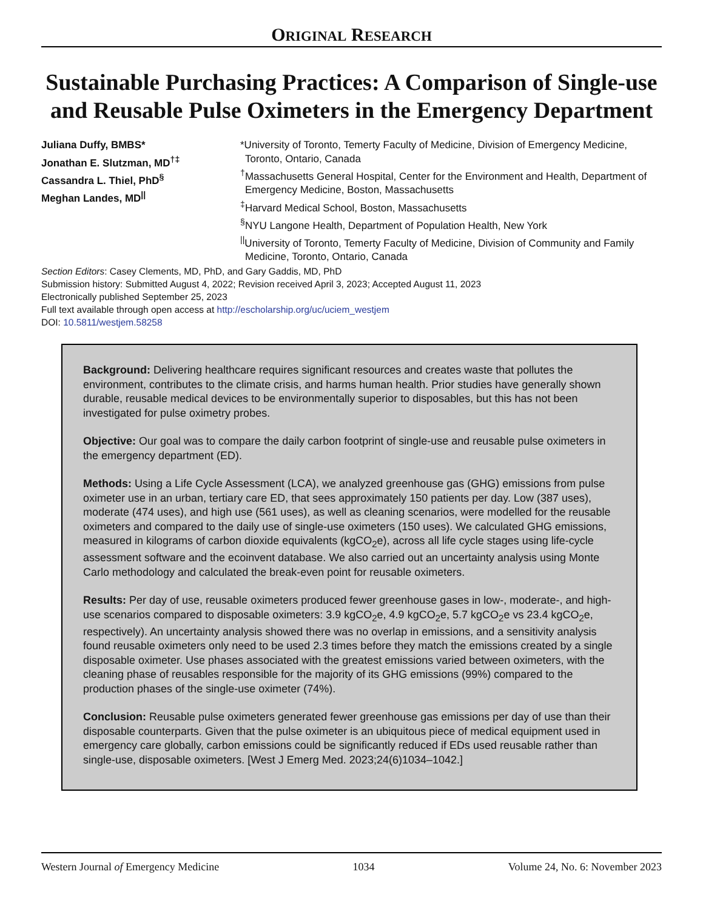ORIGINAL RESEARCH
Sustainable Purchasing Practices: A Comparison of Single-use and Reusable Pulse Oximeters in the Emergency Department
Juliana Duffy, BMBS*
Jonathan E. Slutzman, MD<sup>†‡</sup>
Cassandra L. Thiel, PhD<sup>§</sup>
Meghan Landes, MD<sup>||</sup>
*University of Toronto, Temerty Faculty of Medicine, Division of Emergency Medicine, Toronto, Ontario, Canada
<sup>†</sup> Massachusetts General Hospital, Center for the Environment and Health, Department of Emergency Medicine, Boston, Massachusetts
<sup>‡</sup> Harvard Medical School, Boston, Massachusetts
<sup>§</sup> NYU Langone Health, Department of Population Health, New York
<sup>||</sup>University of Toronto, Temerty Faculty of Medicine, Division of Community and Family Medicine, Toronto, Ontario, Canada
Section Editors: Casey Clements, MD, PhD, and Gary Gaddis, MD, PhD
Submission history: Submitted August 4, 2022; Revision received April 3, 2023; Accepted August 11, 2023
Electronically published September 25, 2023
Full text available through open access at http://escholarship.org/uc/uciem_westjem
DOI: 10.5811/westjem.58258
Background: Delivering healthcare requires significant resources and creates waste that pollutes the environment, contributes to the climate crisis, and harms human health. Prior studies have generally shown durable, reusable medical devices to be environmentally superior to disposables, but this has not been investigated for pulse oximetry probes.
Objective: Our goal was to compare the daily carbon footprint of single-use and reusable pulse oximeters in the emergency department (ED).
Methods: Using a Life Cycle Assessment (LCA), we analyzed greenhouse gas (GHG) emissions from pulse oximeter use in an urban, tertiary care ED, that sees approximately 150 patients per day. Low (387 uses), moderate (474 uses), and high use (561 uses), as well as cleaning scenarios, were modelled for the reusable oximeters and compared to the daily use of single-use oximeters (150 uses). We calculated GHG emissions, measured in kilograms of carbon dioxide equivalents (kgCO<sub>2</sub>e), across all life cycle stages using life-cycle assessment software and the ecoinvent database. We also carried out an uncertainty analysis using Monte Carlo methodology and calculated the break-even point for reusable oximeters.
Results: Per day of use, reusable oximeters produced fewer greenhouse gases in low-, moderate-, and high-use scenarios compared to disposable oximeters: 3.9 kgCO<sub>2</sub>e, 4.9 kgCO<sub>2</sub>e, 5.7 kgCO<sub>2</sub>e vs 23.4 kgCO<sub>2</sub>e, respectively). An uncertainty analysis showed there was no overlap in emissions, and a sensitivity analysis found reusable oximeters only need to be used 2.3 times before they match the emissions created by a single disposable oximeter. Use phases associated with the greatest emissions varied between oximeters, with the cleaning phase of reusables responsible for the majority of its GHG emissions (99%) compared to the production phases of the single-use oximeter (74%).
Conclusion: Reusable pulse oximeters generated fewer greenhouse gas emissions per day of use than their disposable counterparts. Given that the pulse oximeter is an ubiquitous piece of medical equipment used in emergency care globally, carbon emissions could be significantly reduced if EDs used reusable rather than single-use, disposable oximeters. [West J Emerg Med. 2023;24(6)1034–1042.]
Western Journal of Emergency Medicine 1034 Volume 24, No. 6: November 2023